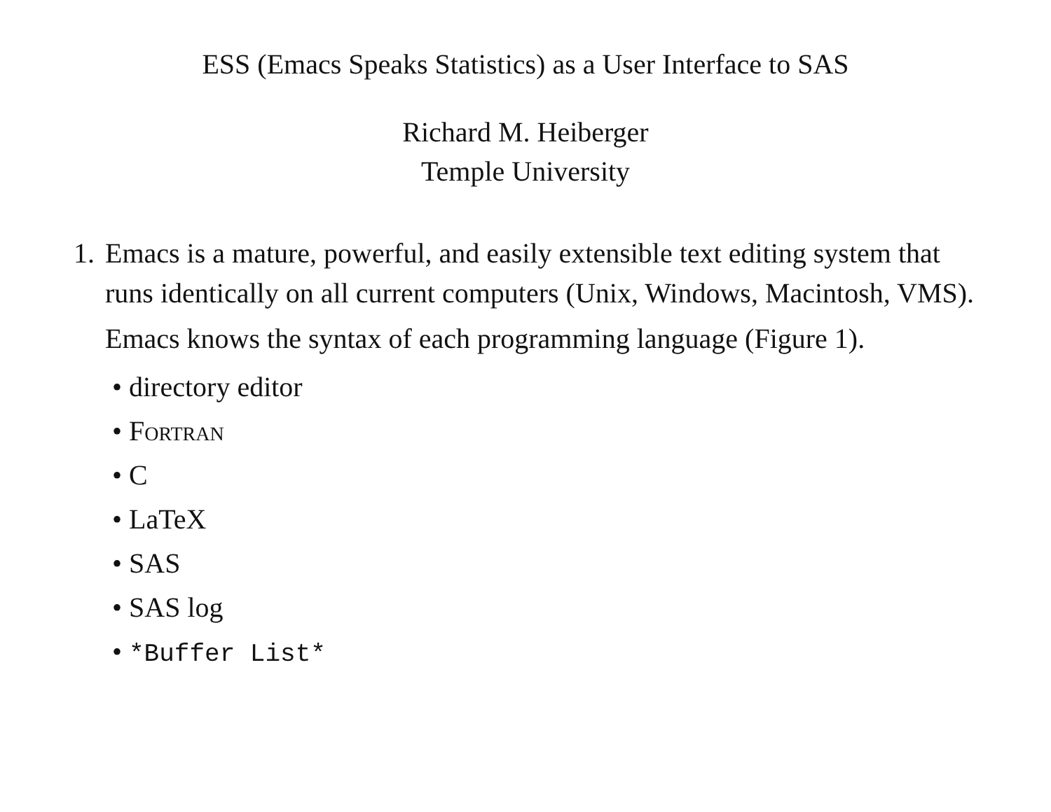ESS (Emacs Speaks Statistics) as a User Interface to SAS
Richard M. Heiberger
Temple University
1.
Emacs is a mature, powerful, and easily extensible text editing system that runs identically on all current computers (Unix, Windows, Macintosh, VMS).
Emacs knows the syntax of each programming language (Figure 1).
• directory editor
• Fortran
• C
• LaTeX
• SAS
• SAS log
• *Buffer List*